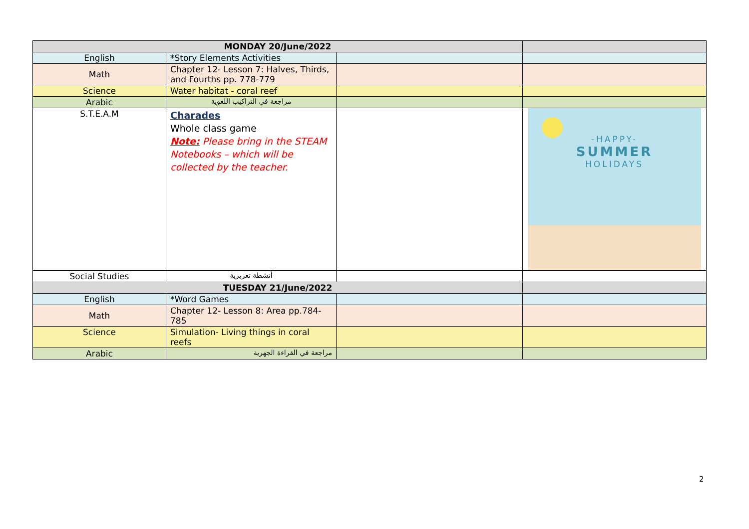| MONDAY 20/June/2022 | | | |
| English | *Story Elements Activities | | |
| Math | Chapter 12- Lesson 7: Halves, Thirds, and Fourths pp. 778-779 | | |
| Science | Water habitat - coral reef | | |
| Arabic | مراجعة في التراكيب اللغوية | | |
| S.T.E.A.M | Charades Whole class game Note: Please bring in the STEAM Notebooks – which will be collected by the teacher. | | -HAPPY- SUMMER HOLIDAYS |
| Social Studies | أنشطة تعزيزية | | |
| TUESDAY 21/June/2022 | | | |
| English | *Word Games | | |
| Math | Chapter 12- Lesson 8: Area pp.784-785 | | |
| Science | Simulation- Living things in coral reefs | | |
| Arabic | مراجعة في القراءة الجهرية | | |
2